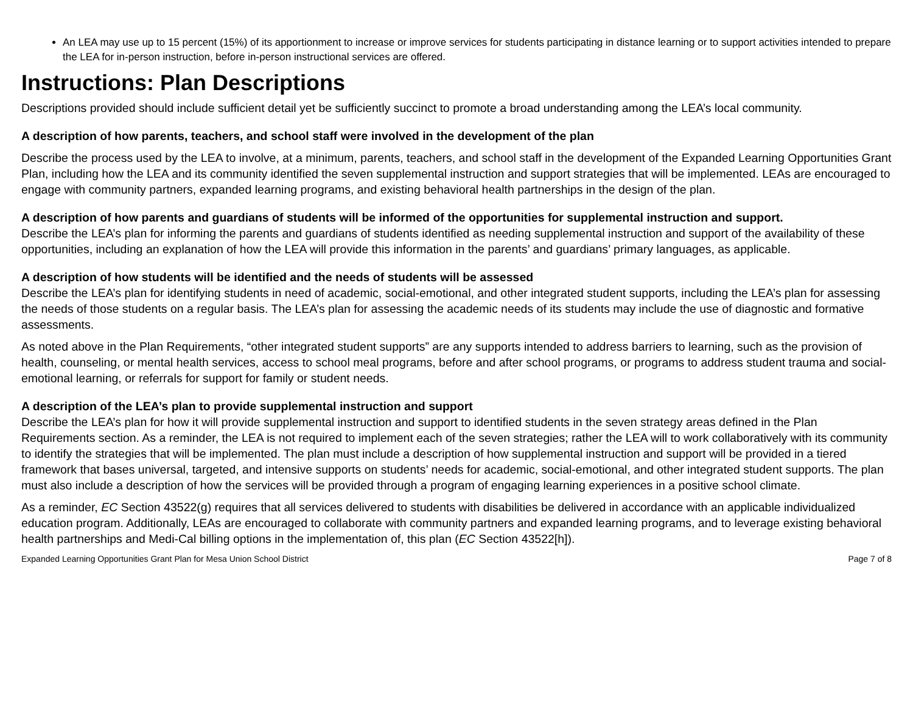An LEA may use up to 15 percent (15%) of its apportionment to increase or improve services for students participating in distance learning or to support activities intended to prepare the LEA for in-person instruction, before in-person instructional services are offered.
Instructions: Plan Descriptions
Descriptions provided should include sufficient detail yet be sufficiently succinct to promote a broad understanding among the LEA’s local community.
A description of how parents, teachers, and school staff were involved in the development of the plan
Describe the process used by the LEA to involve, at a minimum, parents, teachers, and school staff in the development of the Expanded Learning Opportunities Grant Plan, including how the LEA and its community identified the seven supplemental instruction and support strategies that will be implemented. LEAs are encouraged to engage with community partners, expanded learning programs, and existing behavioral health partnerships in the design of the plan.
A description of how parents and guardians of students will be informed of the opportunities for supplemental instruction and support.
Describe the LEA’s plan for informing the parents and guardians of students identified as needing supplemental instruction and support of the availability of these opportunities, including an explanation of how the LEA will provide this information in the parents’ and guardians’ primary languages, as applicable.
A description of how students will be identified and the needs of students will be assessed
Describe the LEA’s plan for identifying students in need of academic, social-emotional, and other integrated student supports, including the LEA’s plan for assessing the needs of those students on a regular basis. The LEA’s plan for assessing the academic needs of its students may include the use of diagnostic and formative assessments.
As noted above in the Plan Requirements, “other integrated student supports” are any supports intended to address barriers to learning, such as the provision of health, counseling, or mental health services, access to school meal programs, before and after school programs, or programs to address student trauma and social-emotional learning, or referrals for support for family or student needs.
A description of the LEA’s plan to provide supplemental instruction and support
Describe the LEA’s plan for how it will provide supplemental instruction and support to identified students in the seven strategy areas defined in the Plan Requirements section. As a reminder, the LEA is not required to implement each of the seven strategies; rather the LEA will to work collaboratively with its community to identify the strategies that will be implemented. The plan must include a description of how supplemental instruction and support will be provided in a tiered framework that bases universal, targeted, and intensive supports on students’ needs for academic, social-emotional, and other integrated student supports. The plan must also include a description of how the services will be provided through a program of engaging learning experiences in a positive school climate.
As a reminder, EC Section 43522(g) requires that all services delivered to students with disabilities be delivered in accordance with an applicable individualized education program. Additionally, LEAs are encouraged to collaborate with community partners and expanded learning programs, and to leverage existing behavioral health partnerships and Medi-Cal billing options in the implementation of, this plan (EC Section 43522[h]).
Expanded Learning Opportunities Grant Plan for Mesa Union School District Page 7 of 8